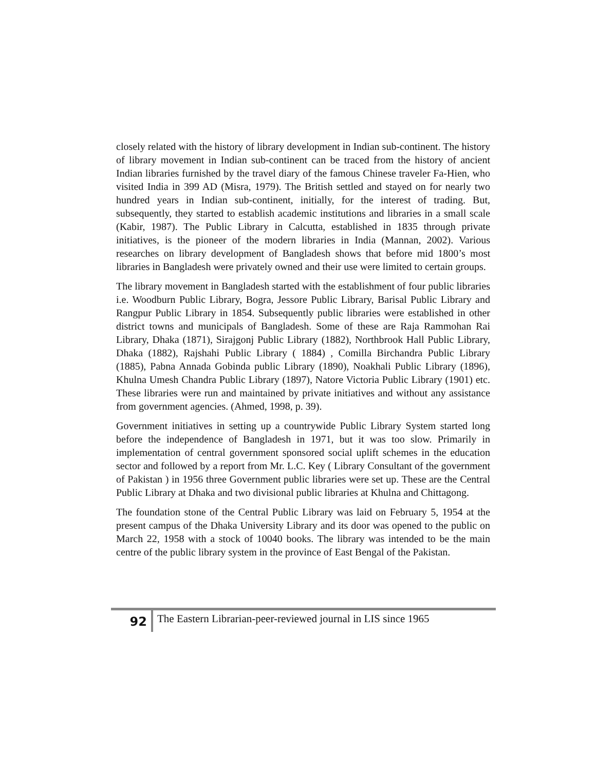closely related with the history of library development in Indian sub-continent. The history of library movement in Indian sub-continent can be traced from the history of ancient Indian libraries furnished by the travel diary of the famous Chinese traveler Fa-Hien, who visited India in 399 AD (Misra, 1979). The British settled and stayed on for nearly two hundred years in Indian sub-continent, initially, for the interest of trading. But, subsequently, they started to establish academic institutions and libraries in a small scale (Kabir, 1987). The Public Library in Calcutta, established in 1835 through private initiatives, is the pioneer of the modern libraries in India (Mannan, 2002). Various researches on library development of Bangladesh shows that before mid 1800’s most libraries in Bangladesh were privately owned and their use were limited to certain groups.
The library movement in Bangladesh started with the establishment of four public libraries i.e. Woodburn Public Library, Bogra, Jessore Public Library, Barisal Public Library and Rangpur Public Library in 1854. Subsequently public libraries were established in other district towns and municipals of Bangladesh. Some of these are Raja Rammohan Rai Library, Dhaka (1871), Sirajgonj Public Library (1882), Northbrook Hall Public Library, Dhaka (1882), Rajshahi Public Library ( 1884) , Comilla Birchandra Public Library (1885), Pabna Annada Gobinda public Library (1890), Noakhali Public Library (1896), Khulna Umesh Chandra Public Library (1897), Natore Victoria Public Library (1901) etc. These libraries were run and maintained by private initiatives and without any assistance from government agencies. (Ahmed, 1998, p. 39).
Government initiatives in setting up a countrywide Public Library System started long before the independence of Bangladesh in 1971, but it was too slow. Primarily in implementation of central government sponsored social uplift schemes in the education sector and followed by a report from Mr. L.C. Key ( Library Consultant of the government of Pakistan ) in 1956 three Government public libraries were set up. These are the Central Public Library at Dhaka and two divisional public libraries at Khulna and Chittagong.
The foundation stone of the Central Public Library was laid on February 5, 1954 at the present campus of the Dhaka University Library and its door was opened to the public on March 22, 1958 with a stock of 10040 books. The library was intended to be the main centre of the public library system in the province of East Bengal of the Pakistan.
92
The Eastern Librarian-peer-reviewed journal in LIS since 1965